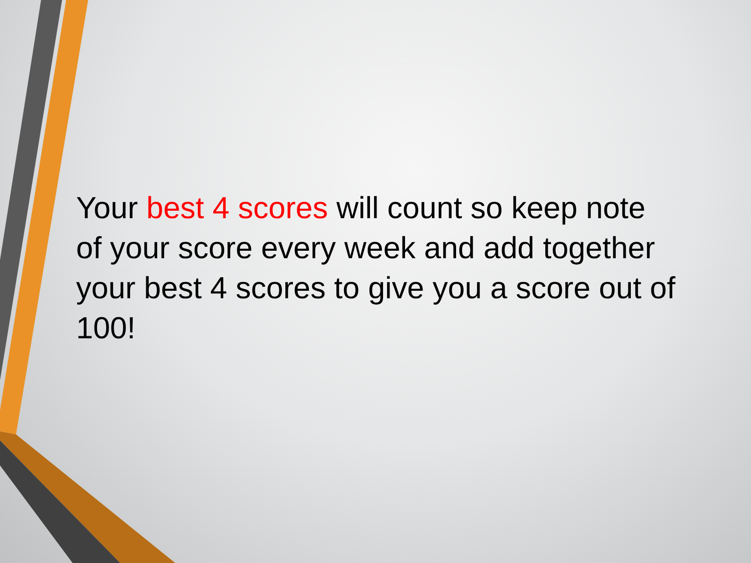Your best 4 scores will count so keep note of your score every week and add together your best 4 scores to give you a score out of 100!